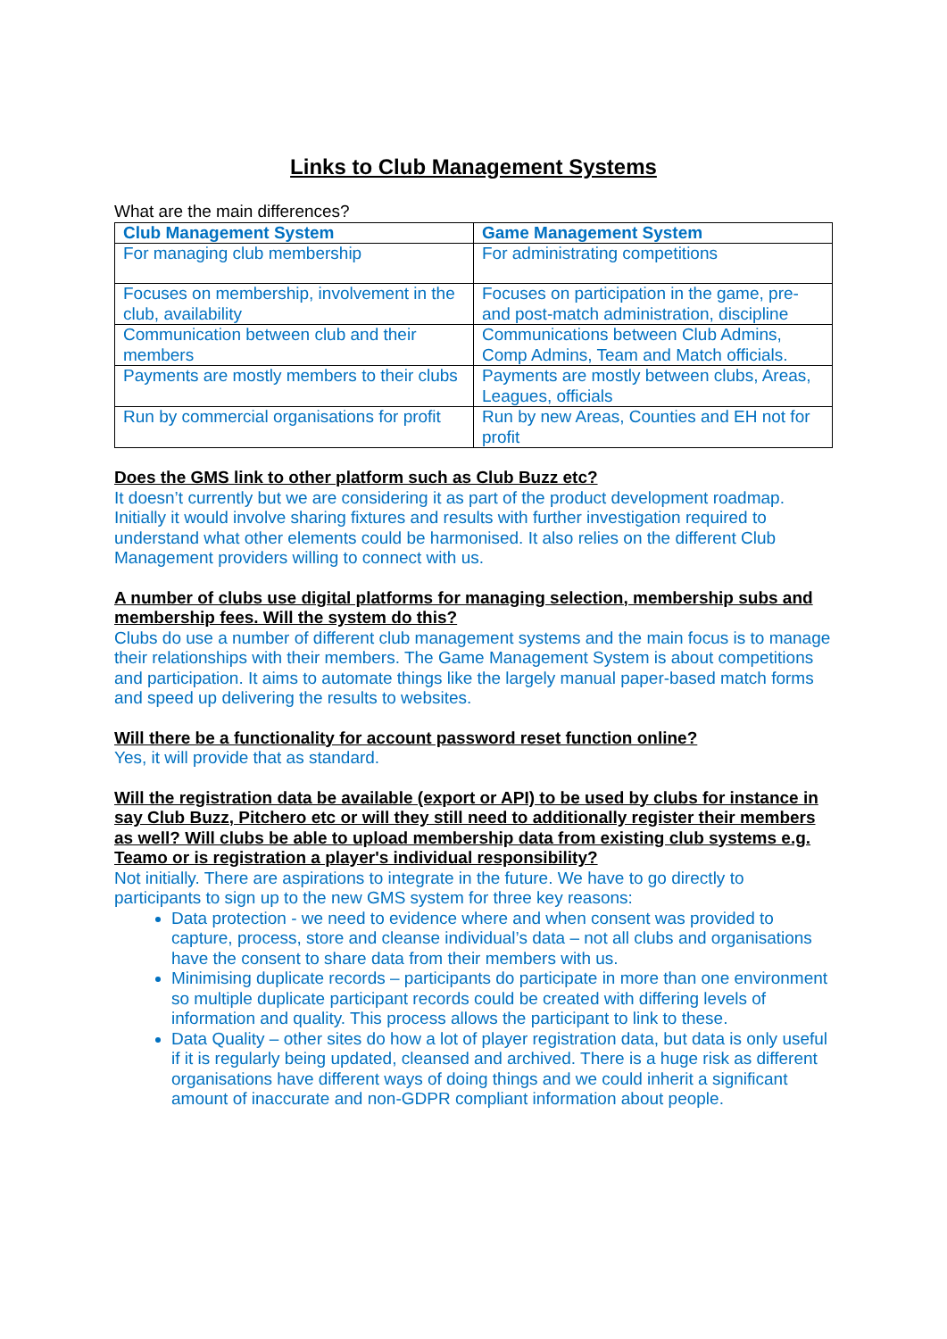Links to Club Management Systems
What are the main differences?
| Club Management System | Game Management System |
| --- | --- |
| For managing club membership | For administrating competitions |
| Focuses on membership, involvement in the club, availability | Focuses on participation in the game, pre- and post-match administration, discipline |
| Communication between club and their members | Communications between Club Admins, Comp Admins, Team and Match officials. |
| Payments are mostly members to their clubs | Payments are mostly between clubs, Areas, Leagues, officials |
| Run by commercial organisations for profit | Run by new Areas, Counties and EH not for profit |
Does the GMS link to other platform such as Club Buzz etc?
It doesn’t currently but we are considering it as part of the product development roadmap. Initially it would involve sharing fixtures and results with further investigation required to understand what other elements could be harmonised. It also relies on the different Club Management providers willing to connect with us.
A number of clubs use digital platforms for managing selection, membership subs and membership fees. Will the system do this?
Clubs do use a number of different club management systems and the main focus is to manage their relationships with their members. The Game Management System is about competitions and participation. It aims to automate things like the largely manual paper-based match forms and speed up delivering the results to websites.
Will there be a functionality for account password reset function online?
Yes, it will provide that as standard.
Will the registration data be available (export or API) to be used by clubs for instance in say Club Buzz, Pitchero etc or will they still need to additionally register their members as well? Will clubs be able to upload membership data from existing club systems e.g. Teamo or is registration a player's individual responsibility?
Not initially. There are aspirations to integrate in the future. We have to go directly to participants to sign up to the new GMS system for three key reasons:
Data protection - we need to evidence where and when consent was provided to capture, process, store and cleanse individual’s data – not all clubs and organisations have the consent to share data from their members with us.
Minimising duplicate records – participants do participate in more than one environment so multiple duplicate participant records could be created with differing levels of information and quality. This process allows the participant to link to these.
Data Quality – other sites do how a lot of player registration data, but data is only useful if it is regularly being updated, cleansed and archived. There is a huge risk as different organisations have different ways of doing things and we could inherit a significant amount of inaccurate and non-GDPR compliant information about people.